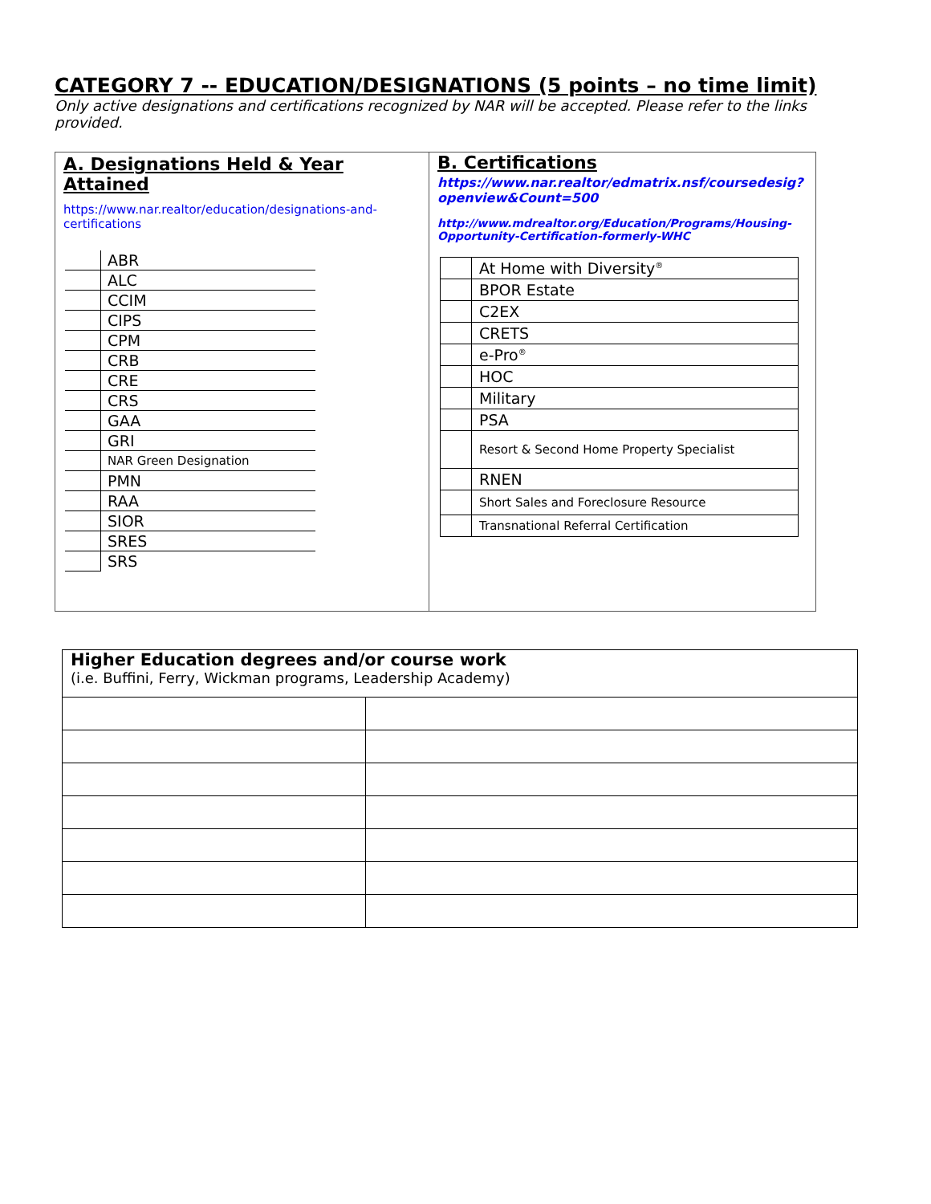CATEGORY 7 -- EDUCATION/DESIGNATIONS (5 points – no time limit)
Only active designations and certifications recognized by NAR will be accepted. Please refer to the links provided.
A. Designations Held & Year Attained
https://www.nar.realtor/education/designations-and-certifications
| | ABR |
| | ALC |
| | CCIM |
| | CIPS |
| | CPM |
| | CRB |
| | CRE |
| | CRS |
| | GAA |
| | GRI |
| | NAR Green Designation |
| | PMN |
| | RAA |
| | SIOR |
| | SRES |
| | SRS |
B. Certifications
https://www.nar.realtor/edmatrix.nsf/coursedesig?openview&Count=500
http://www.mdrealtor.org/Education/Programs/Housing-Opportunity-Certification-formerly-WHC
| | At Home with Diversity<sup>®</sup> |
| | BPOR Estate |
| | C2EX |
| | CRETS |
| | e-Pro<sup>®</sup> |
| | HOC |
| | Military |
| | PSA |
| | Resort & Second Home Property Specialist |
| | RNEN |
| | Short Sales and Foreclosure Resource |
| | Transnational Referral Certification |
| Higher Education degrees and/or course work (i.e. Buffini, Ferry, Wickman programs, Leadership Academy) | |